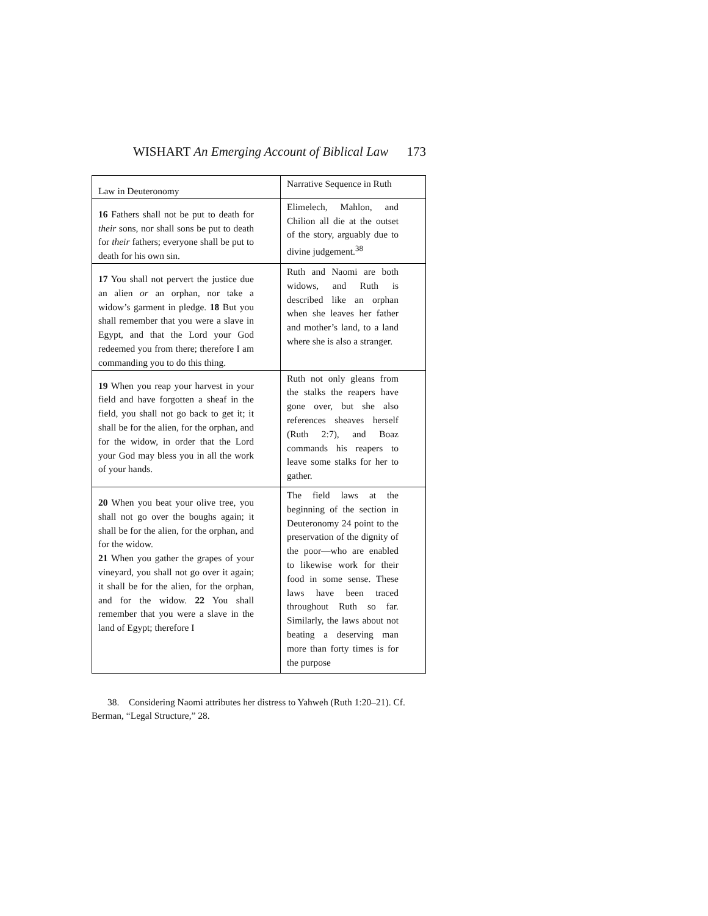WISHART An Emerging Account of Biblical Law
173
| Law in Deuteronomy | Narrative Sequence in Ruth |
| --- | --- |
| 16 Fathers shall not be put to death for their sons, nor shall sons be put to death for their fathers; everyone shall be put to death for his own sin. | Elimelech, Mahlon, and Chilion all die at the outset of the story, arguably due to divine judgement.<sup>38</sup> |
| 17 You shall not pervert the justice due an alien or an orphan, nor take a widow’s garment in pledge. 18 But you shall remember that you were a slave in Egypt, and that the Lord your God redeemed you from there; therefore I am commanding you to do this thing. | Ruth and Naomi are both widows, and Ruth is described like an orphan when she leaves her father and mother’s land, to a land where she is also a stranger. |
| 19 When you reap your harvest in your field and have forgotten a sheaf in the field, you shall not go back to get it; it shall be for the alien, for the orphan, and for the widow, in order that the Lord your God may bless you in all the work of your hands. | Ruth not only gleans from the stalks the reapers have gone over, but she also references sheaves herself (Ruth 2:7), and Boaz commands his reapers to leave some stalks for her to gather. |
| 20 When you beat your olive tree, you shall not go over the boughs again; it shall be for the alien, for the orphan, and for the widow. 21 When you gather the grapes of your vineyard, you shall not go over it again; it shall be for the alien, for the orphan, and for the widow. 22 You shall remember that you were a slave in the land of Egypt; therefore I | The field laws at the beginning of the section in Deuteronomy 24 point to the preservation of the dignity of the poor—who are enabled to likewise work for their food in some sense. These laws have been traced throughout Ruth so far. Similarly, the laws about not beating a deserving man more than forty times is for the purpose |
38. Considering Naomi attributes her distress to Yahweh (Ruth 1:20–21). Cf. Berman, “Legal Structure,” 28.